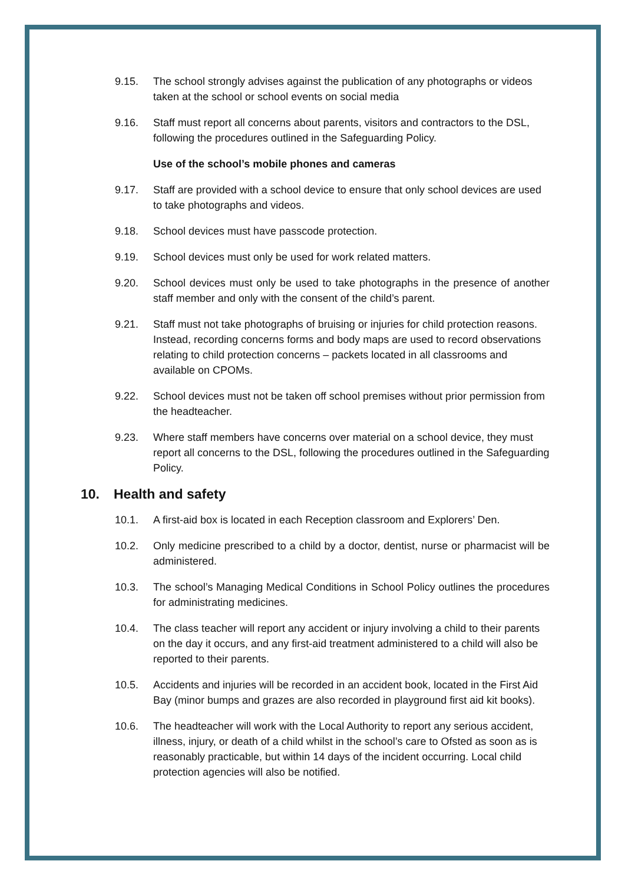9.15. The school strongly advises against the publication of any photographs or videos taken at the school or school events on social media
9.16. Staff must report all concerns about parents, visitors and contractors to the DSL, following the procedures outlined in the Safeguarding Policy.
Use of the school’s mobile phones and cameras
9.17. Staff are provided with a school device to ensure that only school devices are used to take photographs and videos.
9.18. School devices must have passcode protection.
9.19. School devices must only be used for work related matters.
9.20. School devices must only be used to take photographs in the presence of another staff member and only with the consent of the child’s parent.
9.21. Staff must not take photographs of bruising or injuries for child protection reasons. Instead, recording concerns forms and body maps are used to record observations relating to child protection concerns – packets located in all classrooms and available on CPOMs.
9.22. School devices must not be taken off school premises without prior permission from the headteacher.
9.23. Where staff members have concerns over material on a school device, they must report all concerns to the DSL, following the procedures outlined in the Safeguarding Policy.
10. Health and safety
10.1. A first-aid box is located in each Reception classroom and Explorers’ Den.
10.2. Only medicine prescribed to a child by a doctor, dentist, nurse or pharmacist will be administered.
10.3. The school’s Managing Medical Conditions in School Policy outlines the procedures for administrating medicines.
10.4. The class teacher will report any accident or injury involving a child to their parents on the day it occurs, and any first-aid treatment administered to a child will also be reported to their parents.
10.5. Accidents and injuries will be recorded in an accident book, located in the First Aid Bay (minor bumps and grazes are also recorded in playground first aid kit books).
10.6. The headteacher will work with the Local Authority to report any serious accident, illness, injury, or death of a child whilst in the school’s care to Ofsted as soon as is reasonably practicable, but within 14 days of the incident occurring. Local child protection agencies will also be notified.